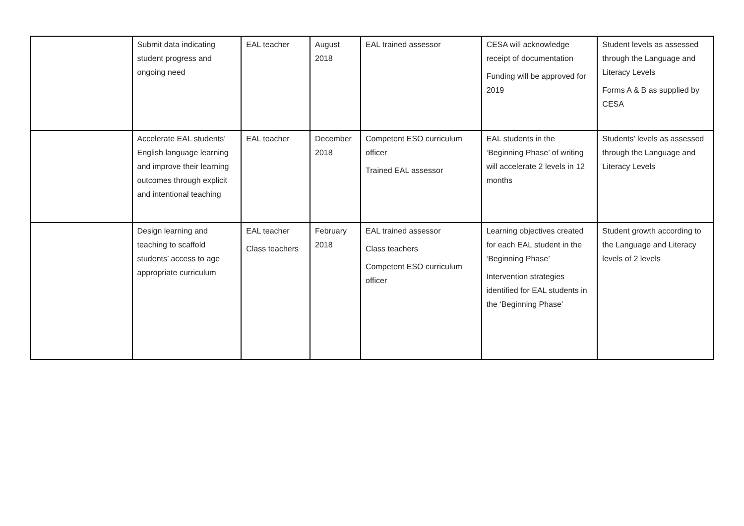| | Submit data indicating student progress and ongoing need | EAL teacher | August 2018 | EAL trained assessor | CESA will acknowledge receipt of documentation Funding will be approved for 2019 | Student levels as assessed through the Language and Literacy Levels Forms A & B as supplied by CESA |
| | Accelerate EAL students’ English language learning and improve their learning outcomes through explicit and intentional teaching | EAL teacher | December 2018 | Competent ESO curriculum officer Trained EAL assessor | EAL students in the ‘Beginning Phase’ of writing will accelerate 2 levels in 12 months | Students’ levels as assessed through the Language and Literacy Levels |
| | Design learning and teaching to scaffold students’ access to age appropriate curriculum | EAL teacher Class teachers | February 2018 | EAL trained assessor Class teachers Competent ESO curriculum officer | Learning objectives created for each EAL student in the ‘Beginning Phase’ Intervention strategies identified for EAL students in the ‘Beginning Phase’ | Student growth according to the Language and Literacy levels of 2 levels |